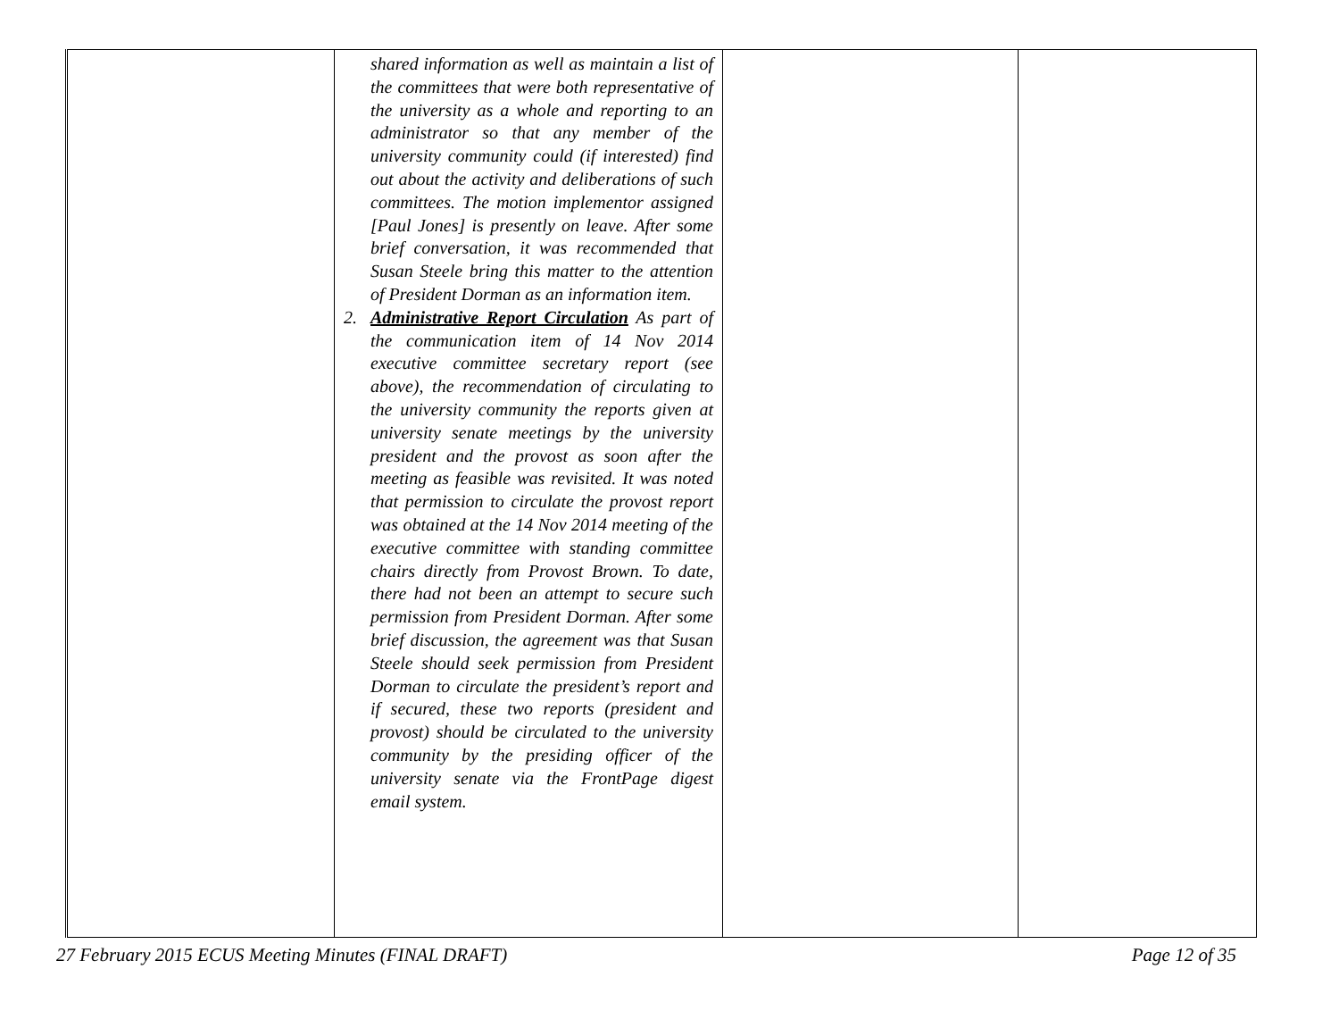| | shared information as well as maintain a list of the committees that were both representative of the university as a whole and reporting to an administrator so that any member of the university community could (if interested) find out about the activity and deliberations of such committees. The motion implementor assigned [Paul Jones] is presently on leave. After some brief conversation, it was recommended that Susan Steele bring this matter to the attention of President Dorman as an information item. 2. Administrative Report Circulation As part of the communication item of 14 Nov 2014 executive committee secretary report (see above), the recommendation of circulating to the university community the reports given at university senate meetings by the university president and the provost as soon after the meeting as feasible was revisited. It was noted that permission to circulate the provost report was obtained at the 14 Nov 2014 meeting of the executive committee with standing committee chairs directly from Provost Brown. To date, there had not been an attempt to secure such permission from President Dorman. After some brief discussion, the agreement was that Susan Steele should seek permission from President Dorman to circulate the president’s report and if secured, these two reports (president and provost) should be circulated to the university community by the presiding officer of the university senate via the FrontPage digest email system. | | |
27 February 2015 ECUS Meeting Minutes (FINAL DRAFT) Page 12 of 35